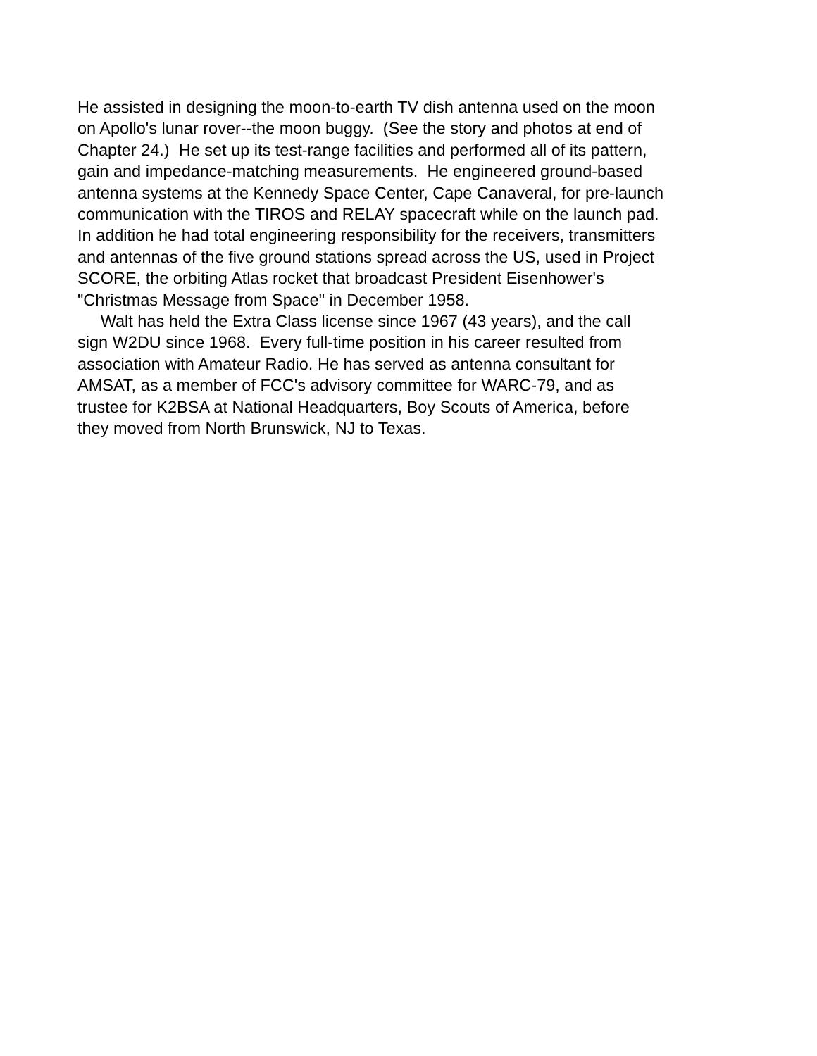He assisted in designing the moon-to-earth TV dish antenna used on the moon
on Apollo's lunar rover--the moon buggy. (See the story and photos at end of
Chapter 24.) He set up its test-range facilities and performed all of its pattern,
gain and impedance-matching measurements. He engineered ground-based
antenna systems at the Kennedy Space Center, Cape Canaveral, for pre-launch
communication with the TIROS and RELAY spacecraft while on the launch pad.
In addition he had total engineering responsibility for the receivers, transmitters
and antennas of the five ground stations spread across the US, used in Project
SCORE, the orbiting Atlas rocket that broadcast President Eisenhower's
"Christmas Message from Space" in December 1958.
Walt has held the Extra Class license since 1967 (43 years), and the call
sign W2DU since 1968. Every full-time position in his career resulted from
association with Amateur Radio. He has served as antenna consultant for
AMSAT, as a member of FCC's advisory committee for WARC-79, and as
trustee for K2BSA at National Headquarters, Boy Scouts of America, before
they moved from North Brunswick, NJ to Texas.